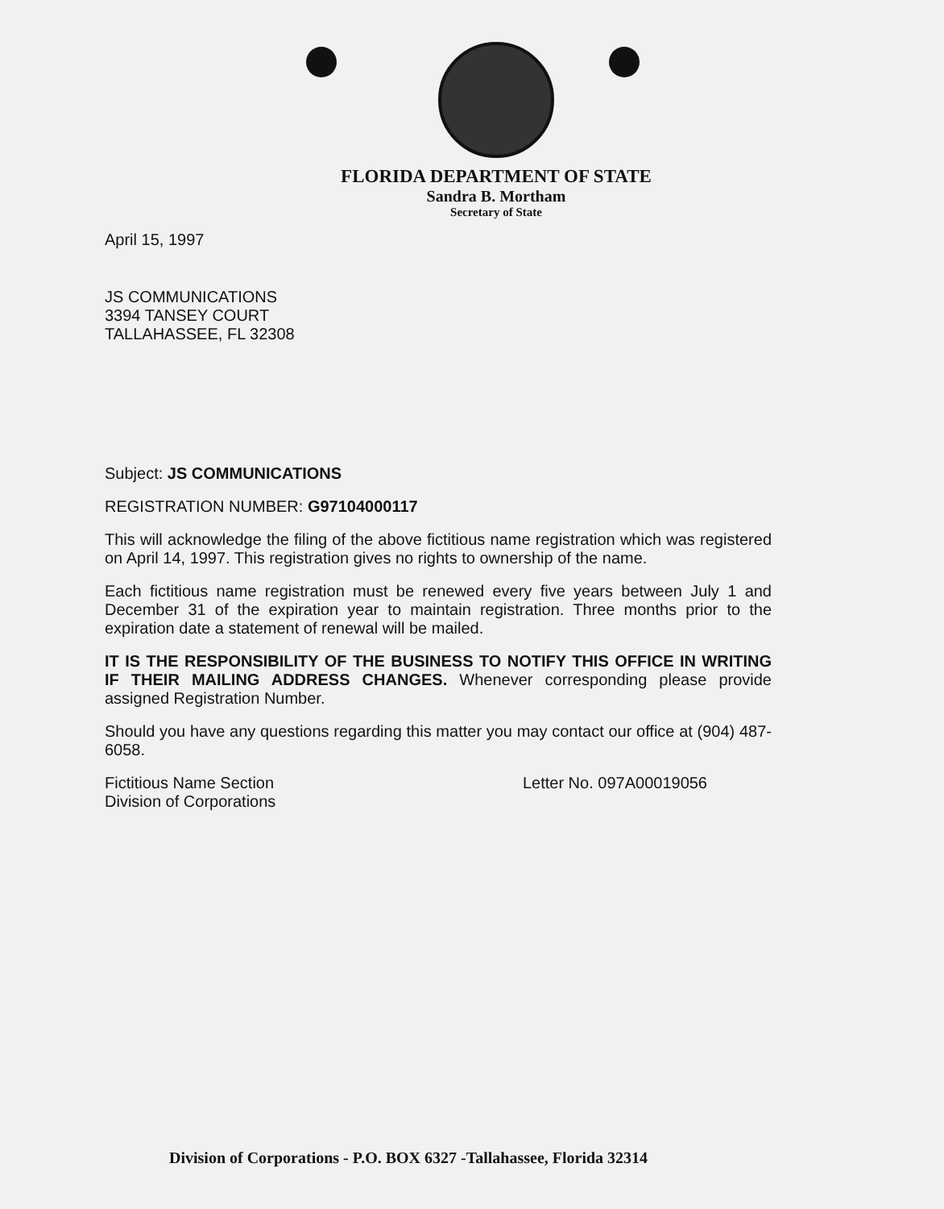FLORIDA DEPARTMENT OF STATE
Sandra B. Mortham
Secretary of State
April 15, 1997
JS COMMUNICATIONS
3394 TANSEY COURT
TALLAHASSEE, FL 32308
Subject: JS COMMUNICATIONS
REGISTRATION NUMBER: G97104000117
This will acknowledge the filing of the above fictitious name registration which was registered on April 14, 1997. This registration gives no rights to ownership of the name.
Each fictitious name registration must be renewed every five years between July 1 and December 31 of the expiration year to maintain registration. Three months prior to the expiration date a statement of renewal will be mailed.
IT IS THE RESPONSIBILITY OF THE BUSINESS TO NOTIFY THIS OFFICE IN WRITING IF THEIR MAILING ADDRESS CHANGES. Whenever corresponding please provide assigned Registration Number.
Should you have any questions regarding this matter you may contact our office at (904) 487-6058.
Fictitious Name Section
Division of Corporations
Letter No. 097A00019056
Division of Corporations - P.O. BOX 6327 -Tallahassee, Florida 32314